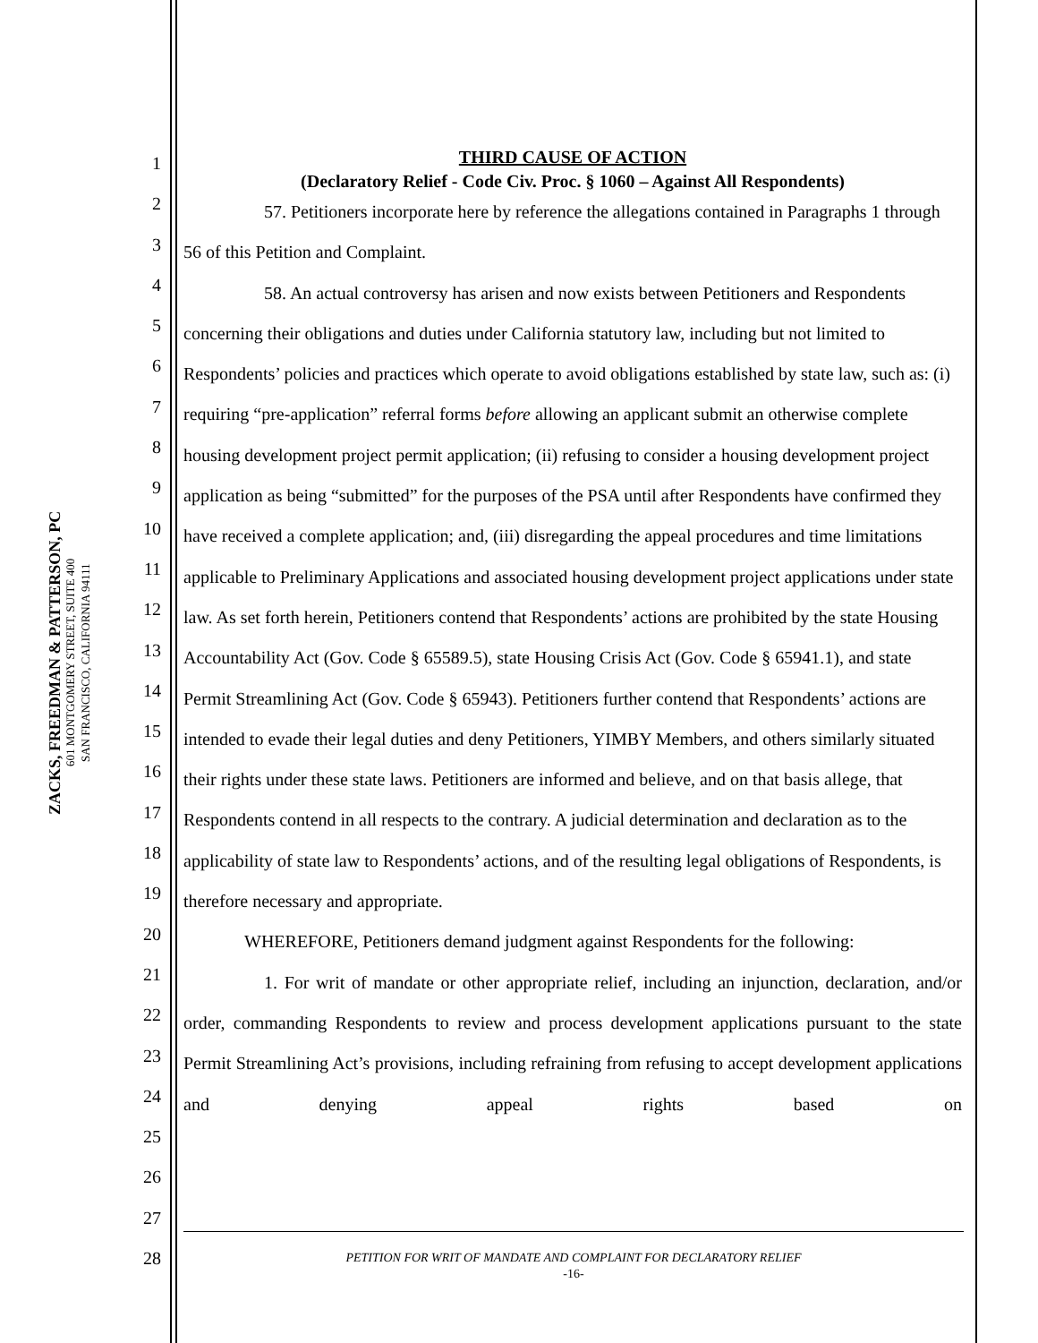ZACKS, FREEDMAN & PATTERSON, PC
601 MONTGOMERY STREET, SUITE 400
SAN FRANCISCO, CALIFORNIA 94111
1
2
3
4
5
6
7
8
9
10
11
12
13
14
15
16
17
18
19
20
21
22
23
24
25
26
27
28
THIRD CAUSE OF ACTION
(Declaratory Relief - Code Civ. Proc. § 1060 – Against All Respondents)
57. Petitioners incorporate here by reference the allegations contained in Paragraphs 1 through 56 of this Petition and Complaint.
58. An actual controversy has arisen and now exists between Petitioners and Respondents concerning their obligations and duties under California statutory law, including but not limited to Respondents’ policies and practices which operate to avoid obligations established by state law, such as: (i) requiring “pre-application” referral forms before allowing an applicant submit an otherwise complete housing development project permit application; (ii) refusing to consider a housing development project application as being “submitted” for the purposes of the PSA until after Respondents have confirmed they have received a complete application; and, (iii) disregarding the appeal procedures and time limitations applicable to Preliminary Applications and associated housing development project applications under state law. As set forth herein, Petitioners contend that Respondents’ actions are prohibited by the state Housing Accountability Act (Gov. Code § 65589.5), state Housing Crisis Act (Gov. Code § 65941.1), and state Permit Streamlining Act (Gov. Code § 65943). Petitioners further contend that Respondents’ actions are intended to evade their legal duties and deny Petitioners, YIMBY Members, and others similarly situated their rights under these state laws. Petitioners are informed and believe, and on that basis allege, that Respondents contend in all respects to the contrary. A judicial determination and declaration as to the applicability of state law to Respondents’ actions, and of the resulting legal obligations of Respondents, is therefore necessary and appropriate.
WHEREFORE, Petitioners demand judgment against Respondents for the following:
1. For writ of mandate or other appropriate relief, including an injunction, declaration, and/or order, commanding Respondents to review and process development applications pursuant to the state Permit Streamlining Act’s provisions, including refraining from refusing to accept development applications and denying appeal rights based on
PETITION FOR WRIT OF MANDATE AND COMPLAINT FOR DECLARATORY RELIEF
-16-